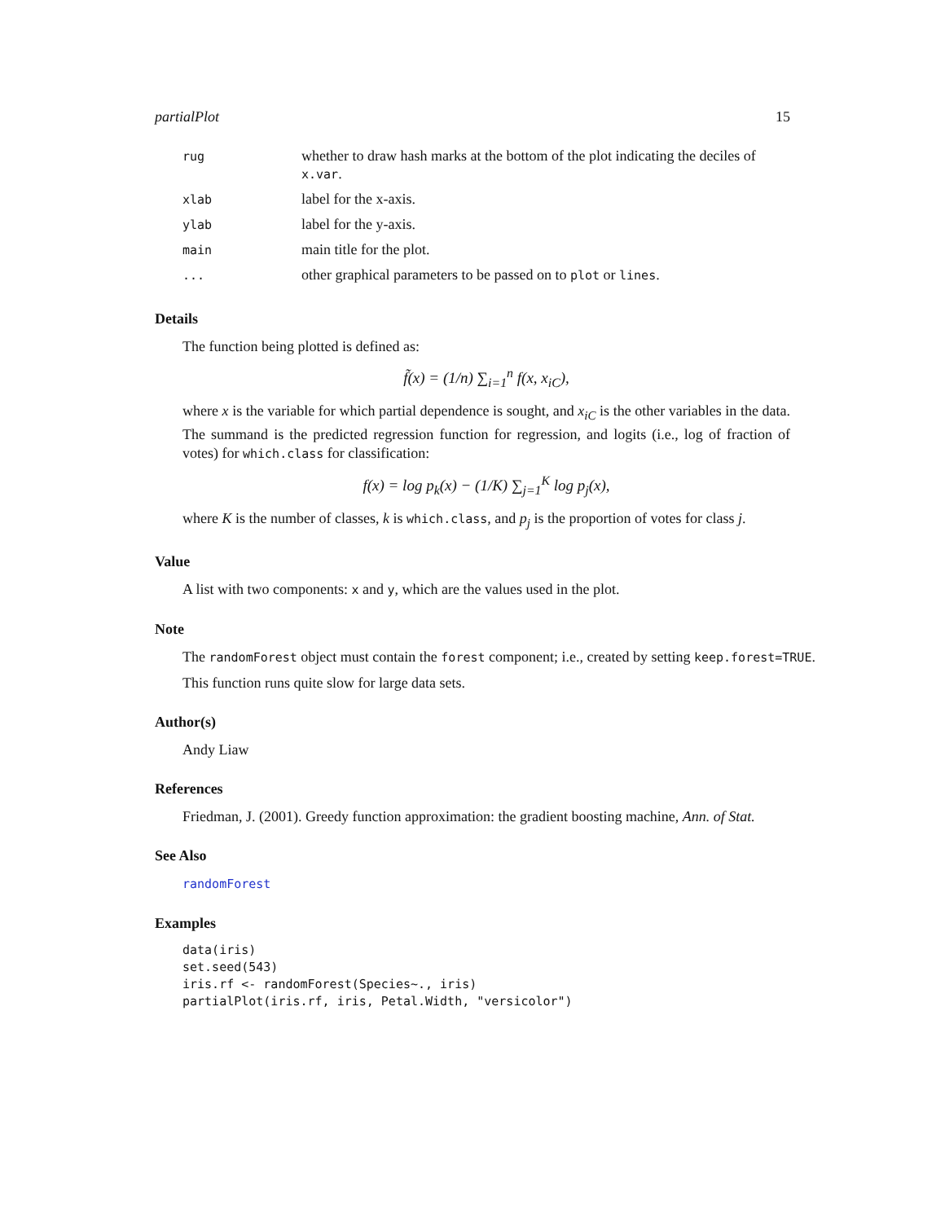partialPlot 15
| rug | whether to draw hash marks at the bottom of the plot indicating the deciles of x.var . |
| xlab | label for the x-axis. |
| ylab | label for the y-axis. |
| main | main title for the plot. |
| ... | other graphical parameters to be passed on to plot or lines . |
Details
The function being plotted is defined as:
f̃(x) = (1/n) ∑<sub>i=1</sub><sup>n</sup> f(x, x<sub>iC</sub>),
where x is the variable for which partial dependence is sought, and x<sub>iC</sub> is the other variables in the data. The summand is the predicted regression function for regression, and logits (i.e., log of fraction of votes) for which.class for classification:
f(x) = log p<sub>k</sub>(x) − (1/K) ∑<sub>j=1</sub><sup>K</sup> log p<sub>j</sub>(x),
where K is the number of classes, k is which.class, and p<sub>j</sub> is the proportion of votes for class j.
Value
A list with two components: x and y, which are the values used in the plot.
Note
The randomForest object must contain the forest component; i.e., created by setting keep.forest=TRUE.
This function runs quite slow for large data sets.
Author(s)
Andy Liaw
References
Friedman, J. (2001). Greedy function approximation: the gradient boosting machine, Ann. of Stat.
See Also
randomForest
Examples
data(iris)
set.seed(543)
iris.rf <- randomForest(Species~., iris)
partialPlot(iris.rf, iris, Petal.Width, "versicolor")